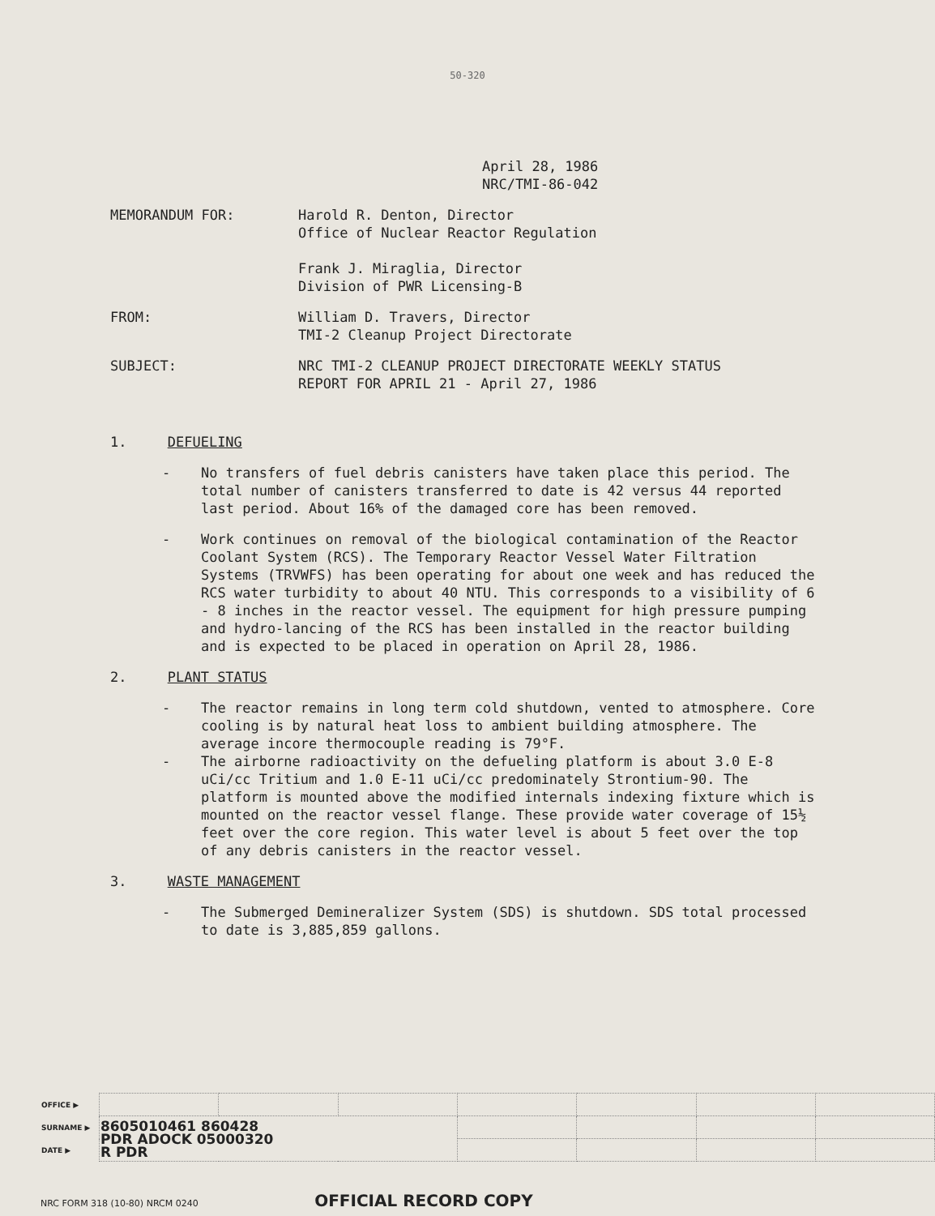50-320
April 28, 1986
NRC/TMI-86-042
MEMORANDUM FOR: Harold R. Denton, Director
Office of Nuclear Reactor Regulation
Frank J. Miraglia, Director
Division of PWR Licensing-B
FROM: William D. Travers, Director
TMI-2 Cleanup Project Directorate
SUBJECT: NRC TMI-2 CLEANUP PROJECT DIRECTORATE WEEKLY STATUS
REPORT FOR APRIL 21 - April 27, 1986
1. DEFUELING
- No transfers of fuel debris canisters have taken place this period. The total number of canisters transferred to date is 42 versus 44 reported last period. About 16% of the damaged core has been removed.
- Work continues on removal of the biological contamination of the Reactor Coolant System (RCS). The Temporary Reactor Vessel Water Filtration Systems (TRVWFS) has been operating for about one week and has reduced the RCS water turbidity to about 40 NTU. This corresponds to a visibility of 6 - 8 inches in the reactor vessel. The equipment for high pressure pumping and hydro-lancing of the RCS has been installed in the reactor building and is expected to be placed in operation on April 28, 1986.
2. PLANT STATUS
- The reactor remains in long term cold shutdown, vented to atmosphere. Core cooling is by natural heat loss to ambient building atmosphere. The average incore thermocouple reading is 79°F.
- The airborne radioactivity on the defueling platform is about 3.0 E-8 uCi/cc Tritium and 1.0 E-11 uCi/cc predominately Strontium-90. The platform is mounted above the modified internals indexing fixture which is mounted on the reactor vessel flange. These provide water coverage of 15½ feet over the core region. This water level is about 5 feet over the top of any debris canisters in the reactor vessel.
3. WASTE MANAGEMENT
- The Submerged Demineralizer System (SDS) is shutdown. SDS total processed to date is 3,885,859 gallons.
| OFFICE ▶ | | | | | | | |
| SURNAME ▶ | 8605010461 860428 PDR ADOCK 05000320 R PDR | | | | | | |
| DATE ▶ | | | | | | | |
NRC FORM 318 (10-80) NRCM 0240 OFFICIAL RECORD COPY